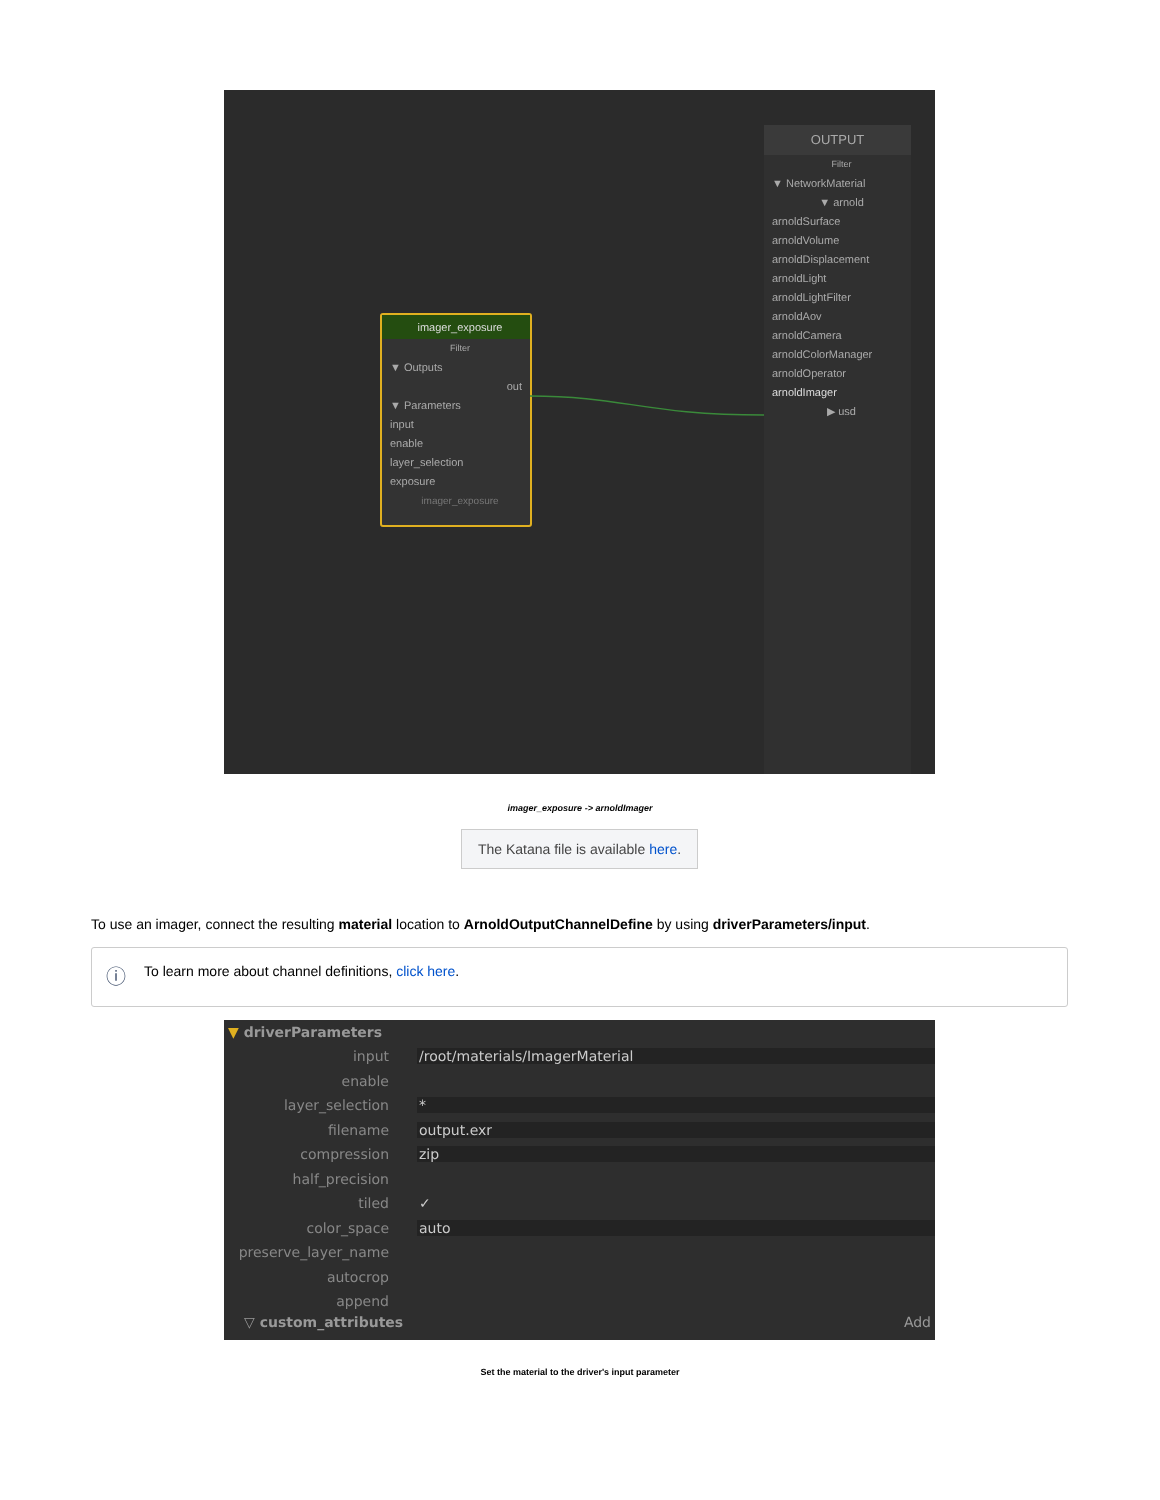OUTPUT
Filter
▼ NetworkMaterial
▼ arnold
arnoldSurface
arnoldVolume
arnoldDisplacement
arnoldLight
arnoldLightFilter
arnoldAov
arnoldCamera
arnoldColorManager
arnoldOperator
arnoldImager
▶ usd
imager_exposure
Filter
▼ Outputs
out
▼ Parameters
input
enable
layer_selection
exposure
imager_exposure
imager_exposure -> arnoldImager
The Katana file is available here.
To use an imager, connect the resulting material location to ArnoldOutputChannelDefine by using driverParameters/input.
ⓘ To learn more about channel definitions, click here.
▼ driverParameters
input /root/materials/ImagerMaterial
enable
layer_selection *
filename output.exr
compression zip
half_precision
tiled ✓
color_space auto
preserve_layer_name
autocrop
append
▽ custom_attributes Add
Set the material to the driver's input parameter